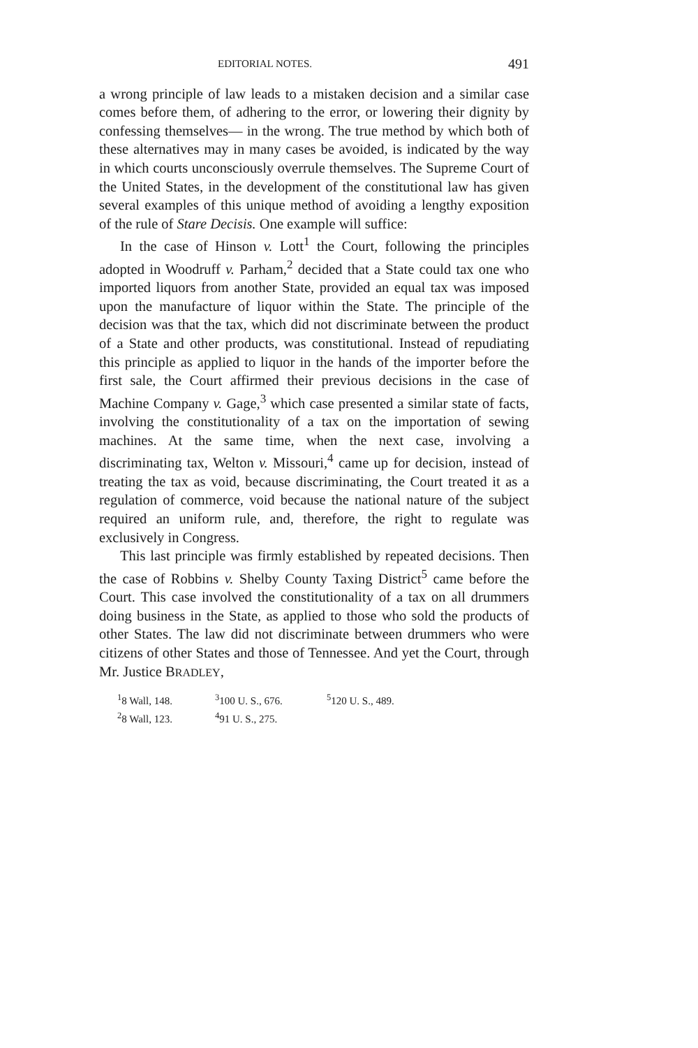EDITORIAL NOTES. 491
a wrong principle of law leads to a mistaken decision and a similar case comes before them, of adhering to the error, or lowering their dignity by confessing themselves— in the wrong. The true method by which both of these alternatives may in many cases be avoided, is indicated by the way in which courts unconsciously overrule themselves. The Supreme Court of the United States, in the development of the constitutional law has given several examples of this unique method of avoiding a lengthy exposition of the rule of Stare Decisis. One example will suffice:
In the case of Hinson v. Lott<sup>1</sup> the Court, following the principles adopted in Woodruff v. Parham,<sup>2</sup> decided that a State could tax one who imported liquors from another State, provided an equal tax was imposed upon the manufacture of liquor within the State. The principle of the decision was that the tax, which did not discriminate between the product of a State and other products, was constitutional. Instead of repudiating this principle as applied to liquor in the hands of the importer before the first sale, the Court affirmed their previous decisions in the case of Machine Company v. Gage,<sup>3</sup> which case presented a similar state of facts, involving the constitutionality of a tax on the importation of sewing machines. At the same time, when the next case, involving a discriminating tax, Welton v. Missouri,<sup>4</sup> came up for decision, instead of treating the tax as void, because discriminating, the Court treated it as a regulation of commerce, void because the national nature of the subject required an uniform rule, and, therefore, the right to regulate was exclusively in Congress.
This last principle was firmly established by repeated decisions. Then the case of Robbins v. Shelby County Taxing District<sup>5</sup> came before the Court. This case involved the constitutionality of a tax on all drummers doing business in the State, as applied to those who sold the products of other States. The law did not discriminate between drummers who were citizens of other States and those of Tennessee. And yet the Court, through Mr. Justice BRADLEY,
<sup>1</sup> 8 Wall, 148. <sup>3</sup>100 U. S., 676. <sup>5</sup>120 U. S., 489. <sup>2</sup>8 Wall, 123. <sup>4</sup>91 U. S., 275.